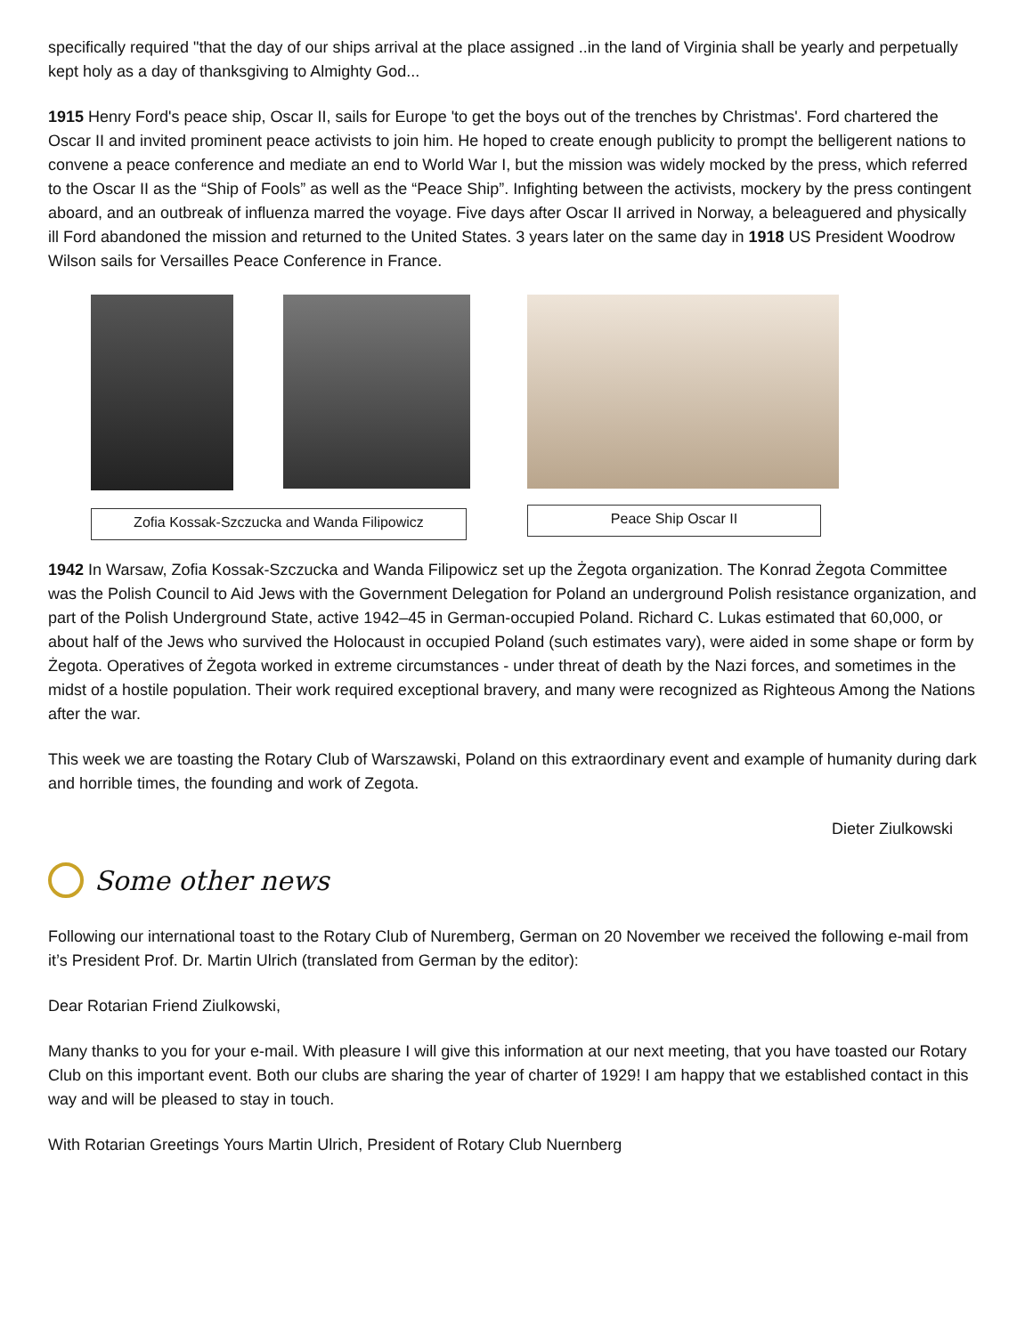specifically required "that the day of our ships arrival at the place assigned ..in the land of Virginia shall be yearly and perpetually kept holy as a day of thanksgiving to Almighty God...
1915 Henry Ford's peace ship, Oscar II, sails for Europe 'to get the boys out of the trenches by Christmas'. Ford chartered the Oscar II and invited prominent peace activists to join him. He hoped to create enough publicity to prompt the belligerent nations to convene a peace conference and mediate an end to World War I, but the mission was widely mocked by the press, which referred to the Oscar II as the “Ship of Fools” as well as the “Peace Ship”. Infighting between the activists, mockery by the press contingent aboard, and an outbreak of influenza marred the voyage. Five days after Oscar II arrived in Norway, a beleaguered and physically ill Ford abandoned the mission and returned to the United States. 3 years later on the same day in 1918 US President Woodrow Wilson sails for Versailles Peace Conference in France.
Zofia Kossak-Szczucka and Wanda Filipowicz
Peace Ship Oscar II
1942 In Warsaw, Zofia Kossak-Szczucka and Wanda Filipowicz set up the Żegota organization. The Konrad Żegota Committee was the Polish Council to Aid Jews with the Government Delegation for Poland an underground Polish resistance organization, and part of the Polish Underground State, active 1942–45 in German-occupied Poland. Richard C. Lukas estimated that 60,000, or about half of the Jews who survived the Holocaust in occupied Poland (such estimates vary), were aided in some shape or form by Żegota. Operatives of Żegota worked in extreme circumstances - under threat of death by the Nazi forces, and sometimes in the midst of a hostile population. Their work required exceptional bravery, and many were recognized as Righteous Among the Nations after the war.
This week we are toasting the Rotary Club of Warszawski, Poland on this extraordinary event and example of humanity during dark and horrible times, the founding and work of Zegota.
Dieter Ziulkowski
Some other news
Following our international toast to the Rotary Club of Nuremberg, German on 20 November we received the following e-mail from it’s President Prof. Dr. Martin Ulrich (translated from German by the editor):
Dear Rotarian Friend Ziulkowski,
Many thanks to you for your e-mail. With pleasure I will give this information at our next meeting, that you have toasted our Rotary Club on this important event. Both our clubs are sharing the year of charter of 1929! I am happy that we established contact in this way and will be pleased to stay in touch.
With Rotarian Greetings Yours Martin Ulrich, President of Rotary Club Nuernberg